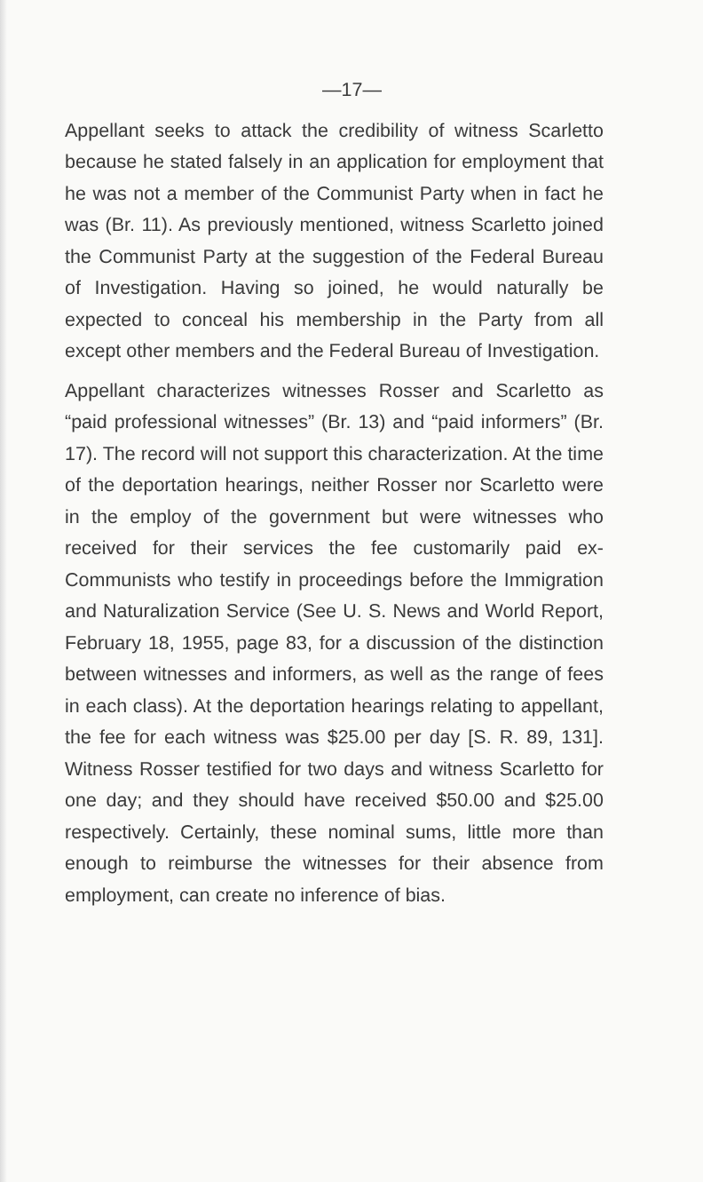—17—
Appellant seeks to attack the credibility of witness Scarletto because he stated falsely in an application for employment that he was not a member of the Communist Party when in fact he was (Br. 11). As previously mentioned, witness Scarletto joined the Communist Party at the suggestion of the Federal Bureau of Investigation. Having so joined, he would naturally be expected to conceal his membership in the Party from all except other members and the Federal Bureau of Investigation.
Appellant characterizes witnesses Rosser and Scarletto as “paid professional witnesses” (Br. 13) and “paid informers” (Br. 17). The record will not support this characterization. At the time of the deportation hearings, neither Rosser nor Scarletto were in the employ of the government but were witnesses who received for their services the fee customarily paid ex-Communists who testify in proceedings before the Immigration and Naturalization Service (See U. S. News and World Report, February 18, 1955, page 83, for a discussion of the distinction between witnesses and informers, as well as the range of fees in each class). At the deportation hearings relating to appellant, the fee for each witness was $25.00 per day [S. R. 89, 131]. Witness Rosser testified for two days and witness Scarletto for one day; and they should have received $50.00 and $25.00 respectively. Certainly, these nominal sums, little more than enough to reimburse the witnesses for their absence from employment, can create no inference of bias.